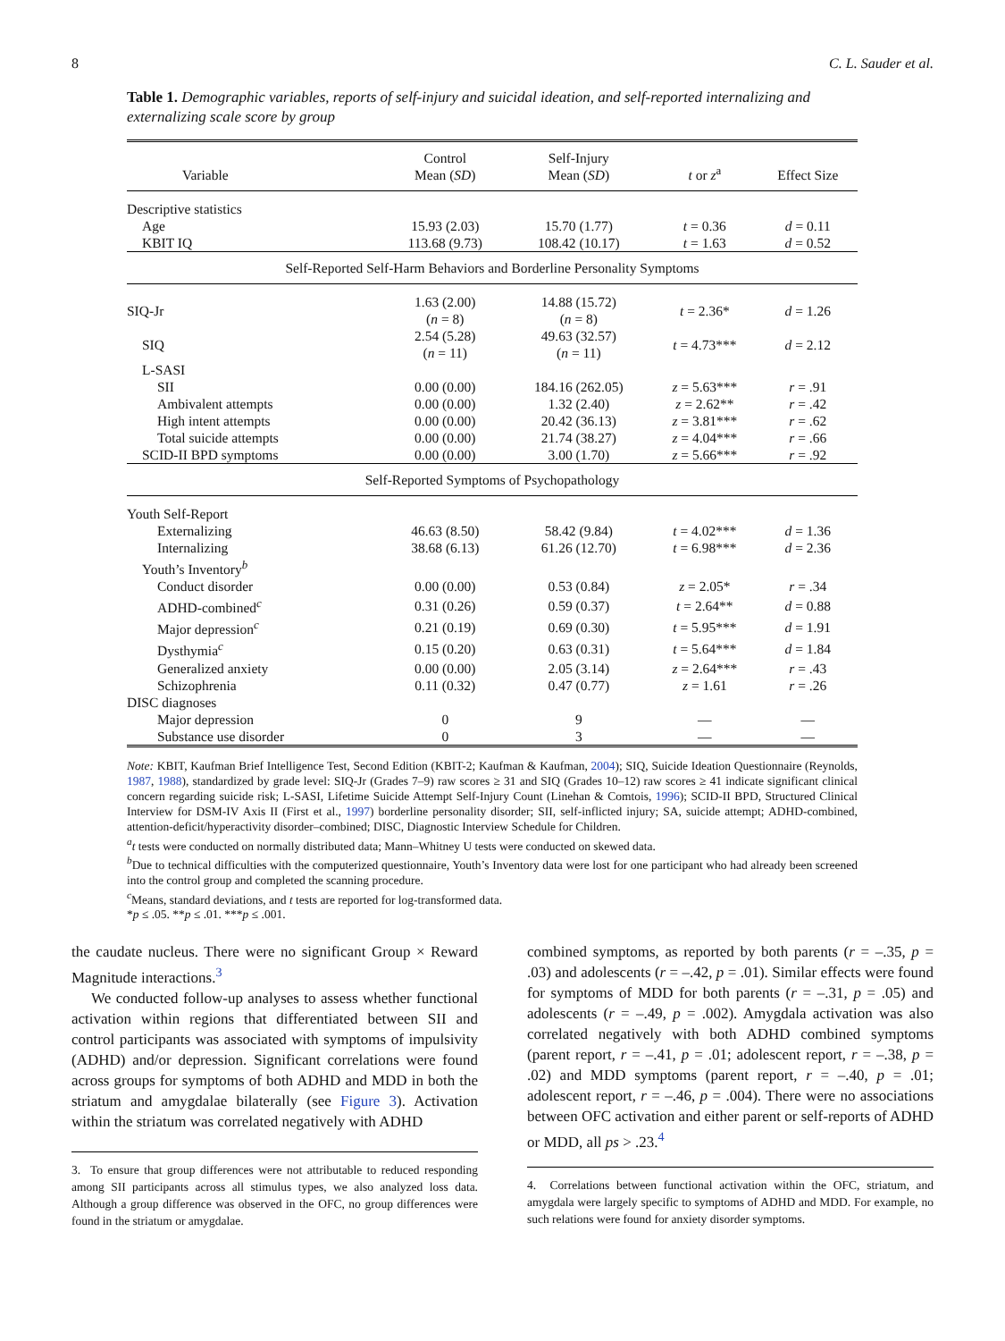8 C. L. Sauder et al.
Table 1. Demographic variables, reports of self-injury and suicidal ideation, and self-reported internalizing and externalizing scale score by group
| Variable | Control Mean ( SD ) | Self-Injury Mean ( SD ) | t or z<sup>a</sup> | Effect Size |
| --- | --- | --- | --- | --- |
| Descriptive statistics | | | | |
| Age | 15.93 (2.03) | 15.70 (1.77) | t = 0.36 | d = 0.11 |
| KBIT IQ | 113.68 (9.73) | 108.42 (10.17) | t = 1.63 | d = 0.52 |
| Self-Reported Self-Harm Behaviors and Borderline Personality Symptoms | | | | |
| SIQ-Jr | 1.63 (2.00) ( n = 8) | 14.88 (15.72) ( n = 8) | t = 2.36* | d = 1.26 |
| SIQ | 2.54 (5.28) ( n = 11) | 49.63 (32.57) ( n = 11) | t = 4.73*** | d = 2.12 |
| L-SASI | | | | |
| SII | 0.00 (0.00) | 184.16 (262.05) | z = 5.63*** | r = .91 |
| Ambivalent attempts | 0.00 (0.00) | 1.32 (2.40) | z = 2.62** | r = .42 |
| High intent attempts | 0.00 (0.00) | 20.42 (36.13) | z = 3.81*** | r = .62 |
| Total suicide attempts | 0.00 (0.00) | 21.74 (38.27) | z = 4.04*** | r = .66 |
| SCID-II BPD symptoms | 0.00 (0.00) | 3.00 (1.70) | z = 5.66*** | r = .92 |
| Self-Reported Symptoms of Psychopathology | | | | |
| Youth Self-Report | | | | |
| Externalizing | 46.63 (8.50) | 58.42 (9.84) | t = 4.02*** | d = 1.36 |
| Internalizing | 38.68 (6.13) | 61.26 (12.70) | t = 6.98*** | d = 2.36 |
| Youth’s Inventory<sup>b</sup> | | | | |
| Conduct disorder | 0.00 (0.00) | 0.53 (0.84) | z = 2.05* | r = .34 |
| ADHD-combined<sup>c</sup> | 0.31 (0.26) | 0.59 (0.37) | t = 2.64** | d = 0.88 |
| Major depression<sup>c</sup> | 0.21 (0.19) | 0.69 (0.30) | t = 5.95*** | d = 1.91 |
| Dysthymia<sup>c</sup> | 0.15 (0.20) | 0.63 (0.31) | t = 5.64*** | d = 1.84 |
| Generalized anxiety | 0.00 (0.00) | 2.05 (3.14) | z = 2.64*** | r = .43 |
| Schizophrenia | 0.11 (0.32) | 0.47 (0.77) | z = 1.61 | r = .26 |
| DISC diagnoses | | | | |
| Major depression | 0 | 9 | — | — |
| Substance use disorder | 0 | 3 | — | — |
Note: KBIT, Kaufman Brief Intelligence Test, Second Edition (KBIT-2; Kaufman & Kaufman, 2004); SIQ, Suicide Ideation Questionnaire (Reynolds, 1987, 1988), standardized by grade level: SIQ-Jr (Grades 7–9) raw scores ≥ 31 and SIQ (Grades 10–12) raw scores ≥ 41 indicate significant clinical concern regarding suicide risk; L-SASI, Lifetime Suicide Attempt Self-Injury Count (Linehan & Comtois, 1996); SCID-II BPD, Structured Clinical Interview for DSM-IV Axis II (First et al., 1997) borderline personality disorder; SII, self-inflicted injury; SA, suicide attempt; ADHD-combined, attention-deficit/hyperactivity disorder–combined; DISC, Diagnostic Interview Schedule for Children.
<sup>a</sup> t tests were conducted on normally distributed data; Mann–Whitney U tests were conducted on skewed data.
<sup>b</sup> Due to technical difficulties with the computerized questionnaire, Youth’s Inventory data were lost for one participant who had already been screened into the control group and completed the scanning procedure.
<sup>c</sup> Means, standard deviations, and t tests are reported for log-transformed data.
*p ≤ .05. **p ≤ .01. ***p ≤ .001.
the caudate nucleus. There were no significant Group × Reward Magnitude interactions.<sup>3</sup>
We conducted follow-up analyses to assess whether functional activation within regions that differentiated between SII and control participants was associated with symptoms of impulsivity (ADHD) and/or depression. Significant correlations were found across groups for symptoms of both ADHD and MDD in both the striatum and amygdalae bilaterally (see Figure 3). Activation within the striatum was correlated negatively with ADHD
3. To ensure that group differences were not attributable to reduced responding among SII participants across all stimulus types, we also analyzed loss data. Although a group difference was observed in the OFC, no group differences were found in the striatum or amygdalae.
combined symptoms, as reported by both parents (r = –.35, p = .03) and adolescents (r = –.42, p = .01). Similar effects were found for symptoms of MDD for both parents (r = –.31, p = .05) and adolescents (r = –.49, p = .002). Amygdala activation was also correlated negatively with both ADHD combined symptoms (parent report, r = –.41, p = .01; adolescent report, r = –.38, p = .02) and MDD symptoms (parent report, r = –.40, p = .01; adolescent report, r = –.46, p = .004). There were no associations between OFC activation and either parent or self-reports of ADHD or MDD, all ps > .23.<sup>4</sup>
4. Correlations between functional activation within the OFC, striatum, and amygdala were largely specific to symptoms of ADHD and MDD. For example, no such relations were found for anxiety disorder symptoms.